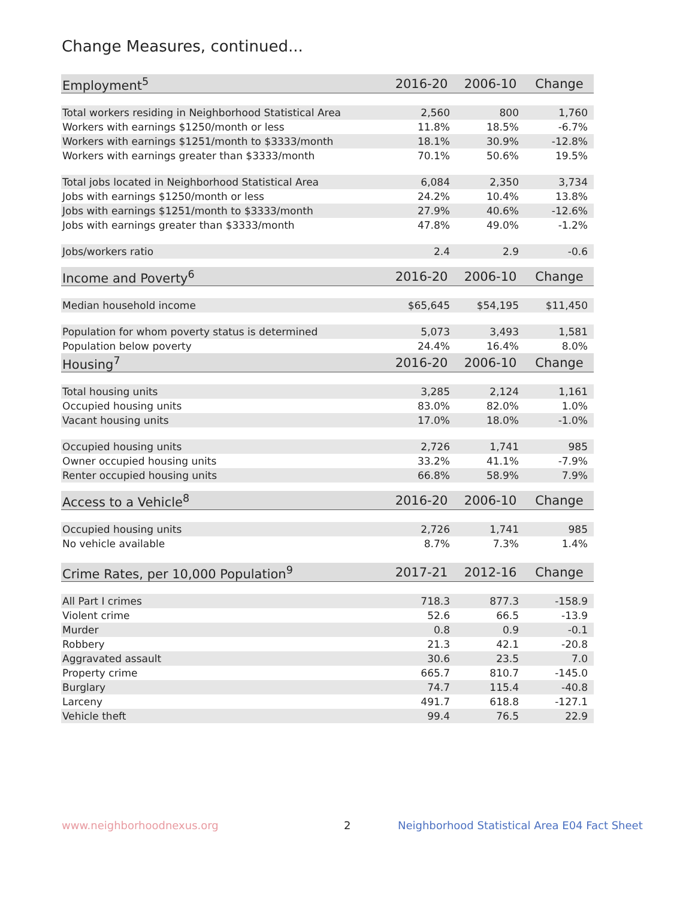Change Measures, continued...
| Employment<sup>5</sup> | 2016-20 | 2006-10 | Change |
| --- | --- | --- | --- |
| Total workers residing in Neighborhood Statistical Area | 2,560 | 800 | 1,760 |
| Workers with earnings $1250/month or less | 11.8% | 18.5% | -6.7% |
| Workers with earnings $1251/month to $3333/month | 18.1% | 30.9% | -12.8% |
| Workers with earnings greater than $3333/month | 70.1% | 50.6% | 19.5% |
| Total jobs located in Neighborhood Statistical Area | 6,084 | 2,350 | 3,734 |
| Jobs with earnings $1250/month or less | 24.2% | 10.4% | 13.8% |
| Jobs with earnings $1251/month to $3333/month | 27.9% | 40.6% | -12.6% |
| Jobs with earnings greater than $3333/month | 47.8% | 49.0% | -1.2% |
| Jobs/workers ratio | 2.4 | 2.9 | -0.6 |
| Income and Poverty<sup>6</sup> | 2016-20 | 2006-10 | Change |
| Median household income | $65,645 | $54,195 | $11,450 |
| Population for whom poverty status is determined | 5,073 | 3,493 | 1,581 |
| Population below poverty | 24.4% | 16.4% | 8.0% |
| Housing<sup>7</sup> | 2016-20 | 2006-10 | Change |
| Total housing units | 3,285 | 2,124 | 1,161 |
| Occupied housing units | 83.0% | 82.0% | 1.0% |
| Vacant housing units | 17.0% | 18.0% | -1.0% |
| Occupied housing units | 2,726 | 1,741 | 985 |
| Owner occupied housing units | 33.2% | 41.1% | -7.9% |
| Renter occupied housing units | 66.8% | 58.9% | 7.9% |
| Access to a Vehicle<sup>8</sup> | 2016-20 | 2006-10 | Change |
| Occupied housing units | 2,726 | 1,741 | 985 |
| No vehicle available | 8.7% | 7.3% | 1.4% |
| Crime Rates, per 10,000 Population<sup>9</sup> | 2017-21 | 2012-16 | Change |
| All Part I crimes | 718.3 | 877.3 | -158.9 |
| Violent crime | 52.6 | 66.5 | -13.9 |
| Murder | 0.8 | 0.9 | -0.1 |
| Robbery | 21.3 | 42.1 | -20.8 |
| Aggravated assault | 30.6 | 23.5 | 7.0 |
| Property crime | 665.7 | 810.7 | -145.0 |
| Burglary | 74.7 | 115.4 | -40.8 |
| Larceny | 491.7 | 618.8 | -127.1 |
| Vehicle theft | 99.4 | 76.5 | 22.9 |
www.neighborhoodnexus.org 2
Neighborhood Statistical Area E04 Fact Sheet